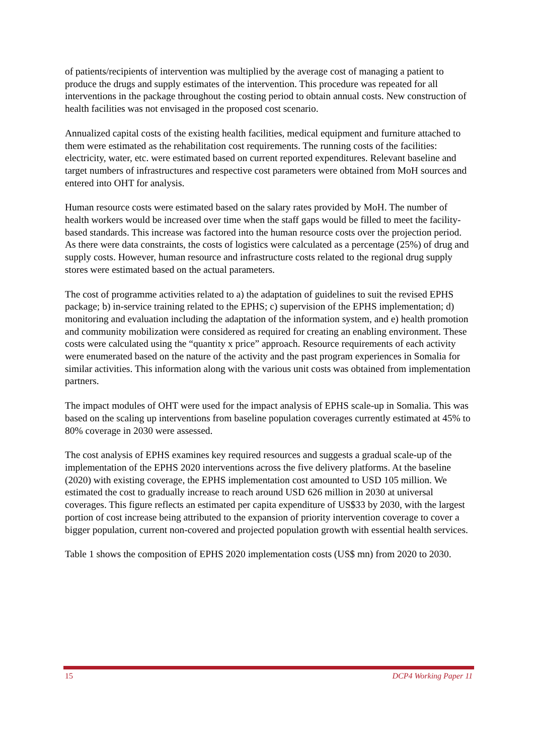of patients/recipients of intervention was multiplied by the average cost of managing a patient to produce the drugs and supply estimates of the intervention. This procedure was repeated for all interventions in the package throughout the costing period to obtain annual costs. New construction of health facilities was not envisaged in the proposed cost scenario.
Annualized capital costs of the existing health facilities, medical equipment and furniture attached to them were estimated as the rehabilitation cost requirements. The running costs of the facilities: electricity, water, etc. were estimated based on current reported expenditures. Relevant baseline and target numbers of infrastructures and respective cost parameters were obtained from MoH sources and entered into OHT for analysis.
Human resource costs were estimated based on the salary rates provided by MoH. The number of health workers would be increased over time when the staff gaps would be filled to meet the facility-based standards. This increase was factored into the human resource costs over the projection period. As there were data constraints, the costs of logistics were calculated as a percentage (25%) of drug and supply costs. However, human resource and infrastructure costs related to the regional drug supply stores were estimated based on the actual parameters.
The cost of programme activities related to a) the adaptation of guidelines to suit the revised EPHS package; b) in-service training related to the EPHS; c) supervision of the EPHS implementation; d) monitoring and evaluation including the adaptation of the information system, and e) health promotion and community mobilization were considered as required for creating an enabling environment. These costs were calculated using the “quantity x price” approach. Resource requirements of each activity were enumerated based on the nature of the activity and the past program experiences in Somalia for similar activities. This information along with the various unit costs was obtained from implementation partners.
The impact modules of OHT were used for the impact analysis of EPHS scale-up in Somalia. This was based on the scaling up interventions from baseline population coverages currently estimated at 45% to 80% coverage in 2030 were assessed.
The cost analysis of EPHS examines key required resources and suggests a gradual scale-up of the implementation of the EPHS 2020 interventions across the five delivery platforms. At the baseline (2020) with existing coverage, the EPHS implementation cost amounted to USD 105 million. We estimated the cost to gradually increase to reach around USD 626 million in 2030 at universal coverages. This figure reflects an estimated per capita expenditure of US$33 by 2030, with the largest portion of cost increase being attributed to the expansion of priority intervention coverage to cover a bigger population, current non-covered and projected population growth with essential health services.
Table 1 shows the composition of EPHS 2020 implementation costs (US$ mn) from 2020 to 2030.
15 DCP4 Working Paper 11